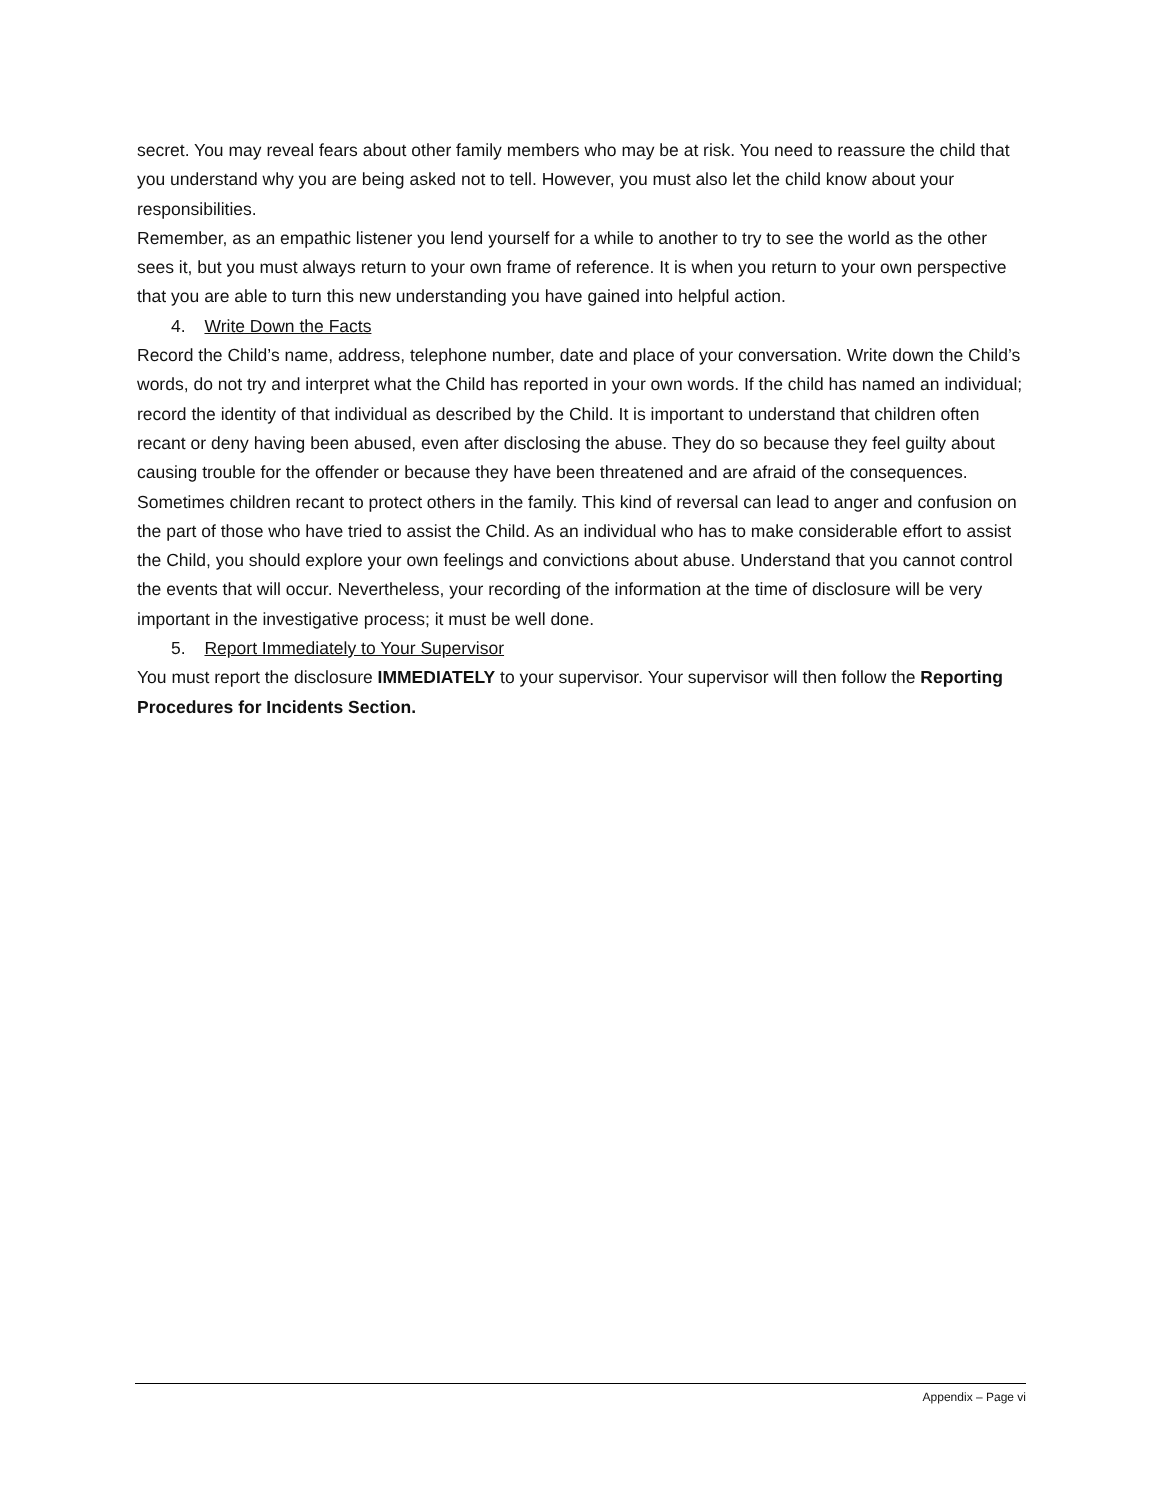secret. You may reveal fears about other family members who may be at risk. You need to reassure the child that you understand why you are being asked not to tell. However, you must also let the child know about your responsibilities.
Remember, as an empathic listener you lend yourself for a while to another to try to see the world as the other sees it, but you must always return to your own frame of reference. It is when you return to your own perspective that you are able to turn this new understanding you have gained into helpful action.
4. Write Down the Facts
Record the Child’s name, address, telephone number, date and place of your conversation. Write down the Child’s words, do not try and interpret what the Child has reported in your own words. If the child has named an individual; record the identity of that individual as described by the Child. It is important to understand that children often recant or deny having been abused, even after disclosing the abuse. They do so because they feel guilty about causing trouble for the offender or because they have been threatened and are afraid of the consequences. Sometimes children recant to protect others in the family. This kind of reversal can lead to anger and confusion on the part of those who have tried to assist the Child. As an individual who has to make considerable effort to assist the Child, you should explore your own feelings and convictions about abuse. Understand that you cannot control the events that will occur. Nevertheless, your recording of the information at the time of disclosure will be very important in the investigative process; it must be well done.
5. Report Immediately to Your Supervisor
You must report the disclosure IMMEDIATELY to your supervisor. Your supervisor will then follow the Reporting Procedures for Incidents Section.
Appendix – Page vi